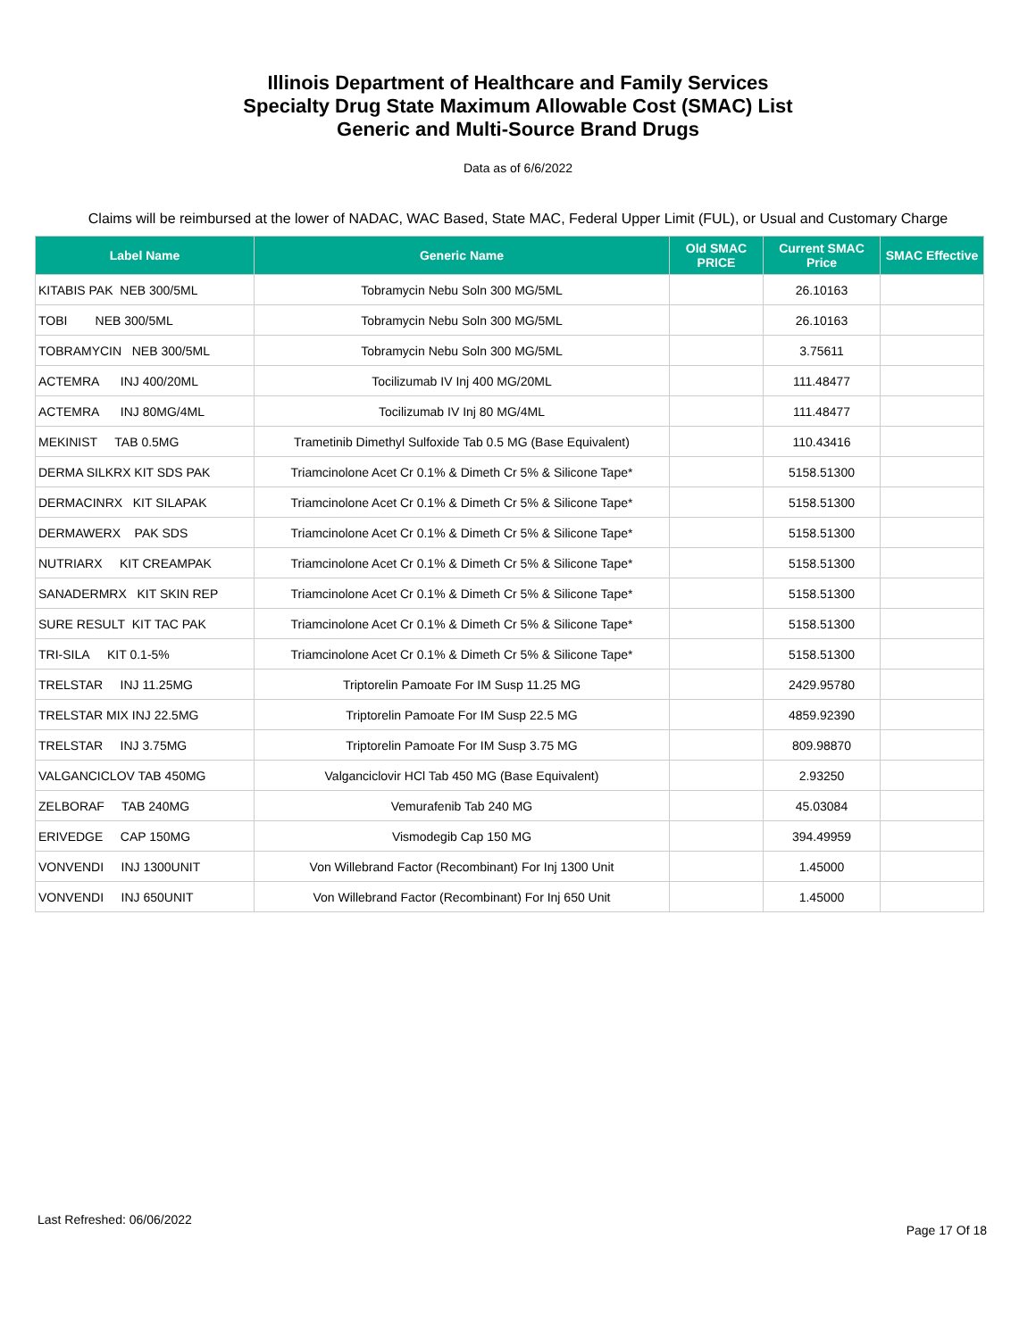Illinois Department of Healthcare and Family Services
Specialty Drug State Maximum Allowable Cost (SMAC) List
Generic and Multi-Source Brand Drugs
Data as of 6/6/2022
Claims will be reimbursed at the lower of NADAC, WAC Based, State MAC, Federal Upper Limit (FUL), or Usual and Customary Charge
| Label Name | Generic Name | Old SMAC PRICE | Current SMAC Price | SMAC Effective |
| --- | --- | --- | --- | --- |
| KITABIS PAK NEB 300/5ML | Tobramycin Nebu Soln 300 MG/5ML | | 26.10163 | |
| TOBI NEB 300/5ML | Tobramycin Nebu Soln 300 MG/5ML | | 26.10163 | |
| TOBRAMYCIN NEB 300/5ML | Tobramycin Nebu Soln 300 MG/5ML | | 3.75611 | |
| ACTEMRA INJ 400/20ML | Tocilizumab IV Inj 400 MG/20ML | | 111.48477 | |
| ACTEMRA INJ 80MG/4ML | Tocilizumab IV Inj 80 MG/4ML | | 111.48477 | |
| MEKINIST TAB 0.5MG | Trametinib Dimethyl Sulfoxide Tab 0.5 MG (Base Equivalent) | | 110.43416 | |
| DERMA SILKRX KIT SDS PAK | Triamcinolone Acet Cr 0.1% & Dimeth Cr 5% & Silicone Tape* | | 5158.51300 | |
| DERMACINRX KIT SILAPAK | Triamcinolone Acet Cr 0.1% & Dimeth Cr 5% & Silicone Tape* | | 5158.51300 | |
| DERMAWERX PAK SDS | Triamcinolone Acet Cr 0.1% & Dimeth Cr 5% & Silicone Tape* | | 5158.51300 | |
| NUTRIARX KIT CREAMPAK | Triamcinolone Acet Cr 0.1% & Dimeth Cr 5% & Silicone Tape* | | 5158.51300 | |
| SANADERMRX KIT SKIN REP | Triamcinolone Acet Cr 0.1% & Dimeth Cr 5% & Silicone Tape* | | 5158.51300 | |
| SURE RESULT KIT TAC PAK | Triamcinolone Acet Cr 0.1% & Dimeth Cr 5% & Silicone Tape* | | 5158.51300 | |
| TRI-SILA KIT 0.1-5% | Triamcinolone Acet Cr 0.1% & Dimeth Cr 5% & Silicone Tape* | | 5158.51300 | |
| TRELSTAR INJ 11.25MG | Triptorelin Pamoate For IM Susp 11.25 MG | | 2429.95780 | |
| TRELSTAR MIX INJ 22.5MG | Triptorelin Pamoate For IM Susp 22.5 MG | | 4859.92390 | |
| TRELSTAR INJ 3.75MG | Triptorelin Pamoate For IM Susp 3.75 MG | | 809.98870 | |
| VALGANCICLOV TAB 450MG | Valganciclovir HCl Tab 450 MG (Base Equivalent) | | 2.93250 | |
| ZELBORAF TAB 240MG | Vemurafenib Tab 240 MG | | 45.03084 | |
| ERIVEDGE CAP 150MG | Vismodegib Cap 150 MG | | 394.49959 | |
| VONVENDI INJ 1300UNIT | Von Willebrand Factor (Recombinant) For Inj 1300 Unit | | 1.45000 | |
| VONVENDI INJ 650UNIT | Von Willebrand Factor (Recombinant) For Inj 650 Unit | | 1.45000 | |
Last Refreshed: 06/06/2022
Page 17 Of 18